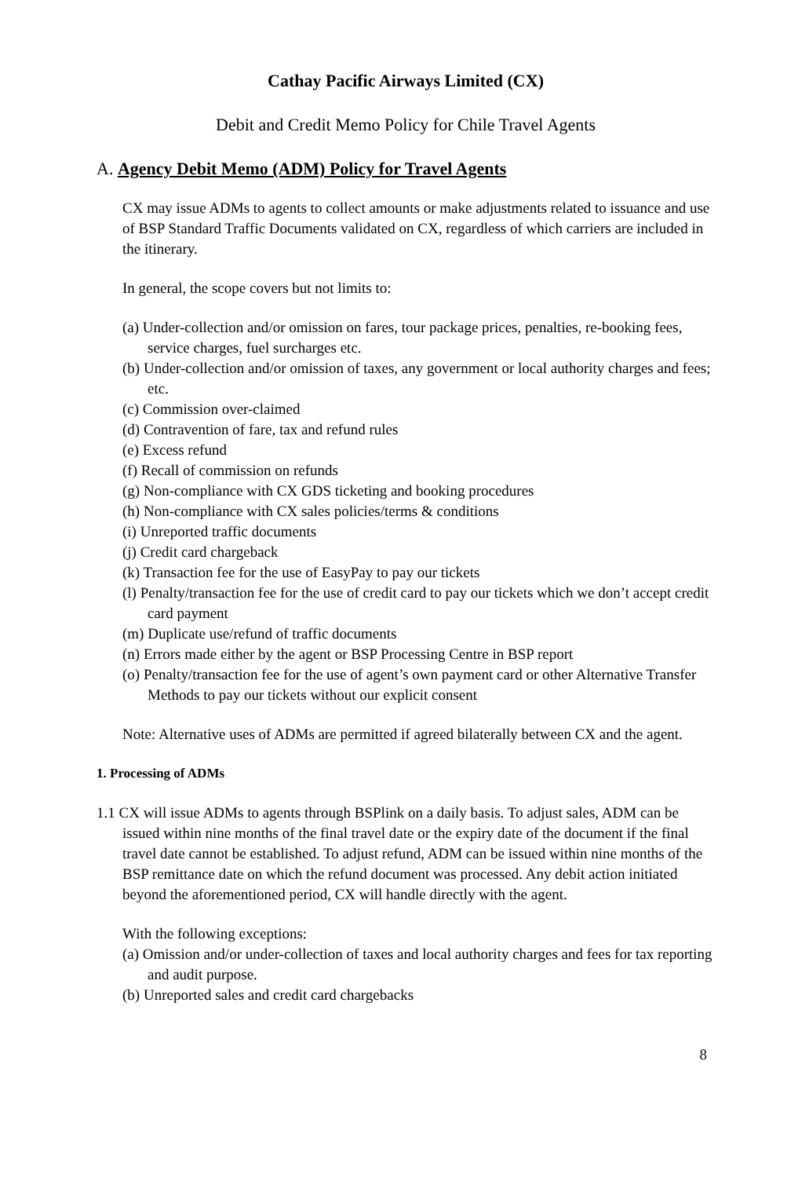Cathay Pacific Airways Limited (CX)
Debit and Credit Memo Policy for Chile Travel Agents
A. Agency Debit Memo (ADM) Policy for Travel Agents
CX may issue ADMs to agents to collect amounts or make adjustments related to issuance and use of BSP Standard Traffic Documents validated on CX, regardless of which carriers are included in the itinerary.
In general, the scope covers but not limits to:
(a) Under-collection and/or omission on fares, tour package prices, penalties, re-booking fees, service charges, fuel surcharges etc.
(b) Under-collection and/or omission of taxes, any government or local authority charges and fees; etc.
(c) Commission over-claimed
(d) Contravention of fare, tax and refund rules
(e) Excess refund
(f) Recall of commission on refunds
(g) Non-compliance with CX GDS ticketing and booking procedures
(h) Non-compliance with CX sales policies/terms & conditions
(i) Unreported traffic documents
(j) Credit card chargeback
(k) Transaction fee for the use of EasyPay to pay our tickets
(l) Penalty/transaction fee for the use of credit card to pay our tickets which we don’t accept credit card payment
(m) Duplicate use/refund of traffic documents
(n) Errors made either by the agent or BSP Processing Centre in BSP report
(o) Penalty/transaction fee for the use of agent’s own payment card or other Alternative Transfer Methods to pay our tickets without our explicit consent
Note: Alternative uses of ADMs are permitted if agreed bilaterally between CX and the agent.
1. Processing of ADMs
1.1 CX will issue ADMs to agents through BSPlink on a daily basis. To adjust sales, ADM can be issued within nine months of the final travel date or the expiry date of the document if the final travel date cannot be established. To adjust refund, ADM can be issued within nine months of the BSP remittance date on which the refund document was processed. Any debit action initiated beyond the aforementioned period, CX will handle directly with the agent.
With the following exceptions:
(a) Omission and/or under-collection of taxes and local authority charges and fees for tax reporting and audit purpose.
(b) Unreported sales and credit card chargebacks
8